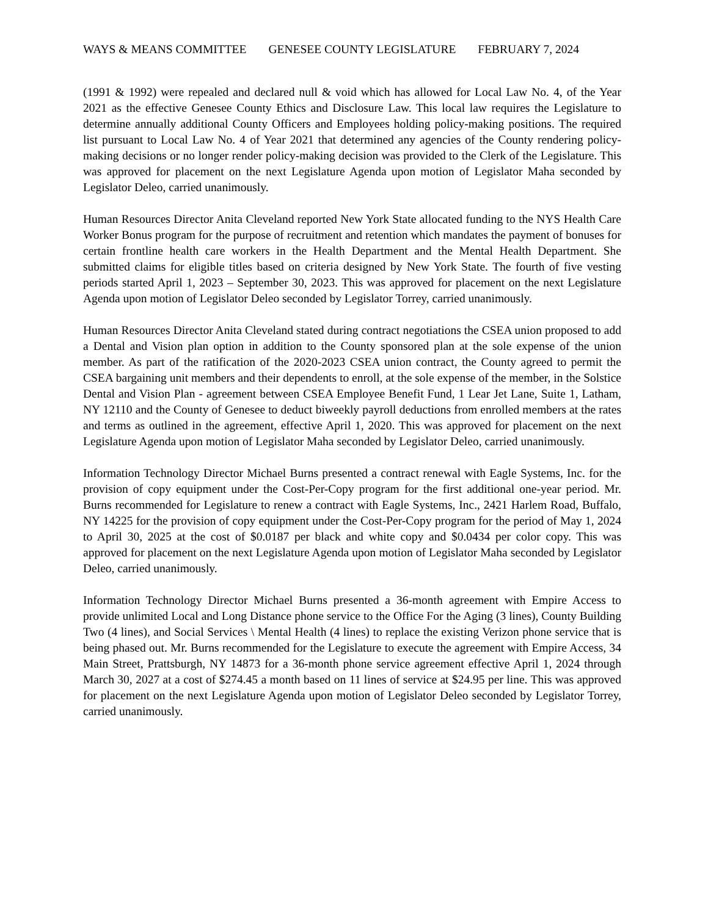WAYS & MEANS COMMITTEE GENESEE COUNTY LEGISLATURE FEBRUARY 7, 2024
(1991 & 1992) were repealed and declared null & void which has allowed for Local Law No. 4, of the Year 2021 as the effective Genesee County Ethics and Disclosure Law. This local law requires the Legislature to determine annually additional County Officers and Employees holding policy-making positions. The required list pursuant to Local Law No. 4 of Year 2021 that determined any agencies of the County rendering policy-making decisions or no longer render policy-making decision was provided to the Clerk of the Legislature. This was approved for placement on the next Legislature Agenda upon motion of Legislator Maha seconded by Legislator Deleo, carried unanimously.
Human Resources Director Anita Cleveland reported New York State allocated funding to the NYS Health Care Worker Bonus program for the purpose of recruitment and retention which mandates the payment of bonuses for certain frontline health care workers in the Health Department and the Mental Health Department. She submitted claims for eligible titles based on criteria designed by New York State. The fourth of five vesting periods started April 1, 2023 – September 30, 2023. This was approved for placement on the next Legislature Agenda upon motion of Legislator Deleo seconded by Legislator Torrey, carried unanimously.
Human Resources Director Anita Cleveland stated during contract negotiations the CSEA union proposed to add a Dental and Vision plan option in addition to the County sponsored plan at the sole expense of the union member. As part of the ratification of the 2020-2023 CSEA union contract, the County agreed to permit the CSEA bargaining unit members and their dependents to enroll, at the sole expense of the member, in the Solstice Dental and Vision Plan - agreement between CSEA Employee Benefit Fund, 1 Lear Jet Lane, Suite 1, Latham, NY 12110 and the County of Genesee to deduct biweekly payroll deductions from enrolled members at the rates and terms as outlined in the agreement, effective April 1, 2020. This was approved for placement on the next Legislature Agenda upon motion of Legislator Maha seconded by Legislator Deleo, carried unanimously.
Information Technology Director Michael Burns presented a contract renewal with Eagle Systems, Inc. for the provision of copy equipment under the Cost-Per-Copy program for the first additional one-year period. Mr. Burns recommended for Legislature to renew a contract with Eagle Systems, Inc., 2421 Harlem Road, Buffalo, NY 14225 for the provision of copy equipment under the Cost-Per-Copy program for the period of May 1, 2024 to April 30, 2025 at the cost of $0.0187 per black and white copy and $0.0434 per color copy. This was approved for placement on the next Legislature Agenda upon motion of Legislator Maha seconded by Legislator Deleo, carried unanimously.
Information Technology Director Michael Burns presented a 36-month agreement with Empire Access to provide unlimited Local and Long Distance phone service to the Office For the Aging (3 lines), County Building Two (4 lines), and Social Services \ Mental Health (4 lines) to replace the existing Verizon phone service that is being phased out. Mr. Burns recommended for the Legislature to execute the agreement with Empire Access, 34 Main Street, Prattsburgh, NY 14873 for a 36-month phone service agreement effective April 1, 2024 through March 30, 2027 at a cost of $274.45 a month based on 11 lines of service at $24.95 per line. This was approved for placement on the next Legislature Agenda upon motion of Legislator Deleo seconded by Legislator Torrey, carried unanimously.